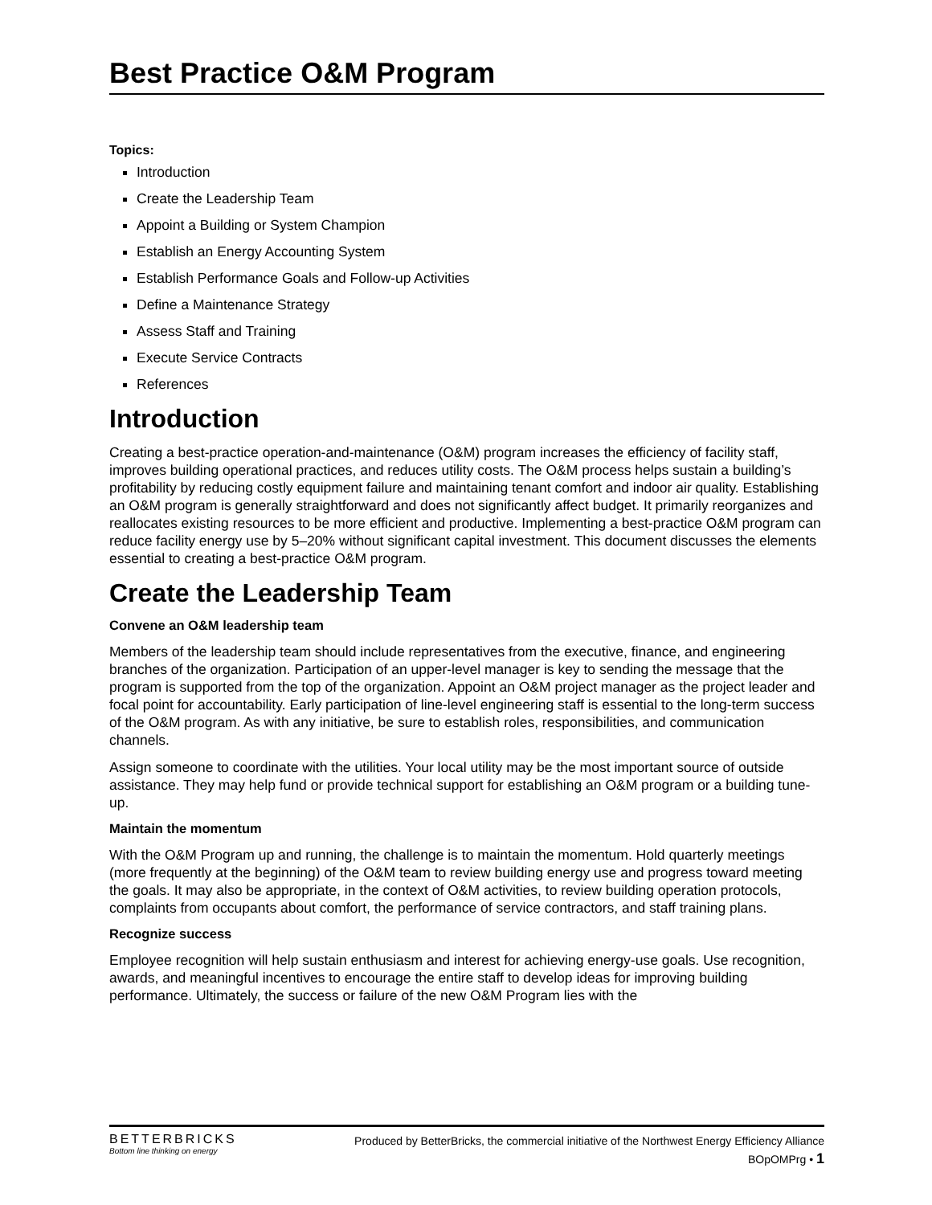Best Practice O&M Program
Topics:
Introduction
Create the Leadership Team
Appoint a Building or System Champion
Establish an Energy Accounting System
Establish Performance Goals and Follow-up Activities
Define a Maintenance Strategy
Assess Staff and Training
Execute Service Contracts
References
Introduction
Creating a best-practice operation-and-maintenance (O&M) program increases the efficiency of facility staff, improves building operational practices, and reduces utility costs. The O&M process helps sustain a building’s profitability by reducing costly equipment failure and maintaining tenant comfort and indoor air quality. Establishing an O&M program is generally straightforward and does not significantly affect budget. It primarily reorganizes and reallocates existing resources to be more efficient and productive. Implementing a best-practice O&M program can reduce facility energy use by 5–20% without significant capital investment. This document discusses the elements essential to creating a best-practice O&M program.
Create the Leadership Team
Convene an O&M leadership team
Members of the leadership team should include representatives from the executive, finance, and engineering branches of the organization. Participation of an upper-level manager is key to sending the message that the program is supported from the top of the organization. Appoint an O&M project manager as the project leader and focal point for accountability. Early participation of line-level engineering staff is essential to the long-term success of the O&M program. As with any initiative, be sure to establish roles, responsibilities, and communication channels.
Assign someone to coordinate with the utilities. Your local utility may be the most important source of outside assistance. They may help fund or provide technical support for establishing an O&M program or a building tune-up.
Maintain the momentum
With the O&M Program up and running, the challenge is to maintain the momentum. Hold quarterly meetings (more frequently at the beginning) of the O&M team to review building energy use and progress toward meeting the goals. It may also be appropriate, in the context of O&M activities, to review building operation protocols, complaints from occupants about comfort, the performance of service contractors, and staff training plans.
Recognize success
Employee recognition will help sustain enthusiasm and interest for achieving energy-use goals. Use recognition, awards, and meaningful incentives to encourage the entire staff to develop ideas for improving building performance. Ultimately, the success or failure of the new O&M Program lies with the
BETTERBRICKS
Bottom line thinking on energy
Produced by BetterBricks, the commercial initiative of the Northwest Energy Efficiency Alliance
BOpOMPrg • 1